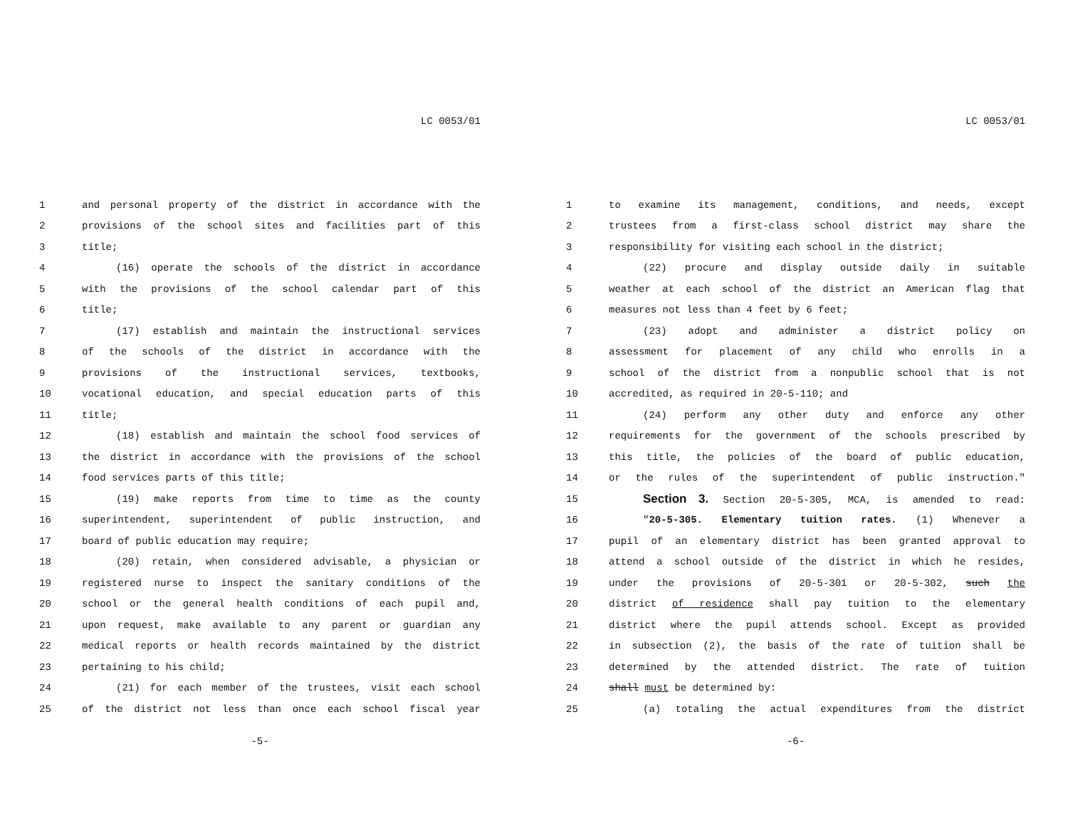LC 0053/01
1 and personal property of the district in accordance with the
2 provisions of the school sites and facilities part of this
3 title;
4 (16) operate the schools of the district in accordance
5 with the provisions of the school calendar part of this
6 title;
7 (17) establish and maintain the instructional services
8 of the schools of the district in accordance with the
9 provisions of the instructional services, textbooks,
10 vocational education, and special education parts of this
11 title;
12 (18) establish and maintain the school food services of
13 the district in accordance with the provisions of the school
14 food services parts of this title;
15 (19) make reports from time to time as the county
16 superintendent, superintendent of public instruction, and
17 board of public education may require;
18 (20) retain, when considered advisable, a physician or
19 registered nurse to inspect the sanitary conditions of the
20 school or the general health conditions of each pupil and,
21 upon request, make available to any parent or guardian any
22 medical reports or health records maintained by the district
23 pertaining to his child;
24 (21) for each member of the trustees, visit each school
25 of the district not less than once each school fiscal year
-5-
LC 0053/01
1 to examine its management, conditions, and needs, except
2 trustees from a first-class school district may share the
3 responsibility for visiting each school in the district;
4 (22) procure and display outside daily in suitable
5 weather at each school of the district an American flag that
6 measures not less than 4 feet by 6 feet;
7 (23) adopt and administer a district policy on
8 assessment for placement of any child who enrolls in a
9 school of the district from a nonpublic school that is not
10 accredited, as required in 20-5-110; and
11 (24) perform any other duty and enforce any other
12 requirements for the government of the schools prescribed by
13 this title, the policies of the board of public education,
14 or the rules of the superintendent of public instruction."
15 Section 3. Section 20-5-305, MCA, is amended to read:
16 "20-5-305. Elementary tuition rates. (1) Whenever a
17 pupil of an elementary district has been granted approval to
18 attend a school outside of the district in which he resides,
19 under the provisions of 20-5-301 or 20-5-302, such the
20 district of residence shall pay tuition to the elementary
21 district where the pupil attends school. Except as provided
22 in subsection (2), the basis of the rate of tuition shall be
23 determined by the attended district. The rate of tuition
24 shall must be determined by:
25 (a) totaling the actual expenditures from the district
-6-